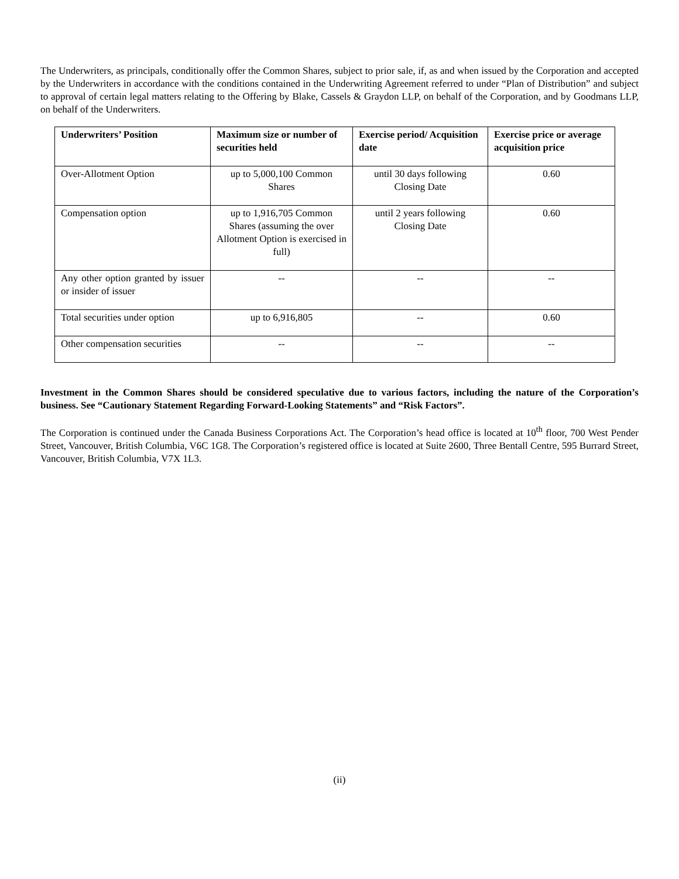The Underwriters, as principals, conditionally offer the Common Shares, subject to prior sale, if, as and when issued by the Corporation and accepted by the Underwriters in accordance with the conditions contained in the Underwriting Agreement referred to under “Plan of Distribution” and subject to approval of certain legal matters relating to the Offering by Blake, Cassels & Graydon LLP, on behalf of the Corporation, and by Goodmans LLP, on behalf of the Underwriters.
| Underwriters’ Position | Maximum size or number of securities held | Exercise period/ Acquisition date | Exercise price or average acquisition price |
| --- | --- | --- | --- |
| Over-Allotment Option | up to 5,000,100 Common Shares | until 30 days following Closing Date | 0.60 |
| Compensation option | up to 1,916,705 Common Shares (assuming the over Allotment Option is exercised in full) | until 2 years following Closing Date | 0.60 |
| Any other option granted by issuer or insider of issuer | -- | -- | -- |
| Total securities under option | up to 6,916,805 | -- | 0.60 |
| Other compensation securities | -- | -- | -- |
Investment in the Common Shares should be considered speculative due to various factors, including the nature of the Corporation’s business. See “Cautionary Statement Regarding Forward-Looking Statements” and “Risk Factors”.
The Corporation is continued under the Canada Business Corporations Act. The Corporation’s head office is located at 10<sup>th</sup> floor, 700 West Pender Street, Vancouver, British Columbia, V6C 1G8. The Corporation’s registered office is located at Suite 2600, Three Bentall Centre, 595 Burrard Street, Vancouver, British Columbia, V7X 1L3.
(ii)